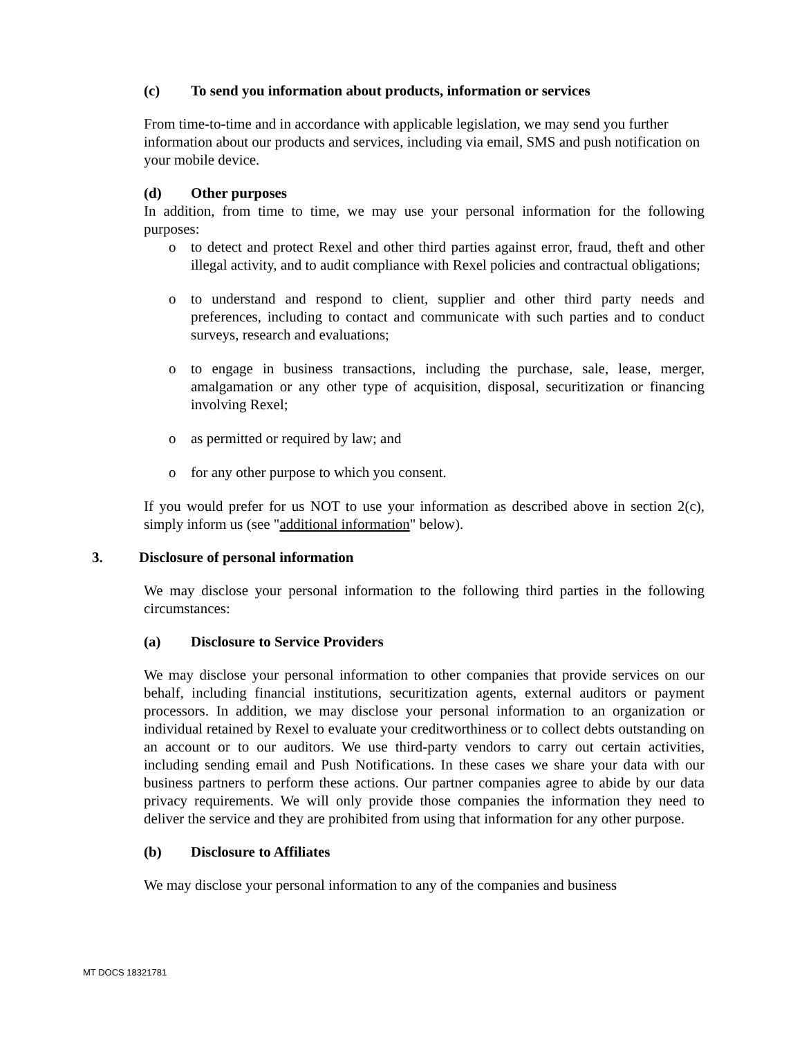(c) To send you information about products, information or services
From time-to-time and in accordance with applicable legislation, we may send you further information about our products and services, including via email, SMS and push notification on your mobile device.
(d) Other purposes
In addition, from time to time, we may use your personal information for the following purposes:
o to detect and protect Rexel and other third parties against error, fraud, theft and other illegal activity, and to audit compliance with Rexel policies and contractual obligations;
o to understand and respond to client, supplier and other third party needs and preferences, including to contact and communicate with such parties and to conduct surveys, research and evaluations;
o to engage in business transactions, including the purchase, sale, lease, merger, amalgamation or any other type of acquisition, disposal, securitization or financing involving Rexel;
o as permitted or required by law; and
o for any other purpose to which you consent.
If you would prefer for us NOT to use your information as described above in section 2(c), simply inform us (see "additional information" below).
3. Disclosure of personal information
We may disclose your personal information to the following third parties in the following circumstances:
(a) Disclosure to Service Providers
We may disclose your personal information to other companies that provide services on our behalf, including financial institutions, securitization agents, external auditors or payment processors. In addition, we may disclose your personal information to an organization or individual retained by Rexel to evaluate your creditworthiness or to collect debts outstanding on an account or to our auditors. We use third-party vendors to carry out certain activities, including sending email and Push Notifications. In these cases we share your data with our business partners to perform these actions. Our partner companies agree to abide by our data privacy requirements. We will only provide those companies the information they need to deliver the service and they are prohibited from using that information for any other purpose.
(b) Disclosure to Affiliates
We may disclose your personal information to any of the companies and business
MT DOCS 18321781